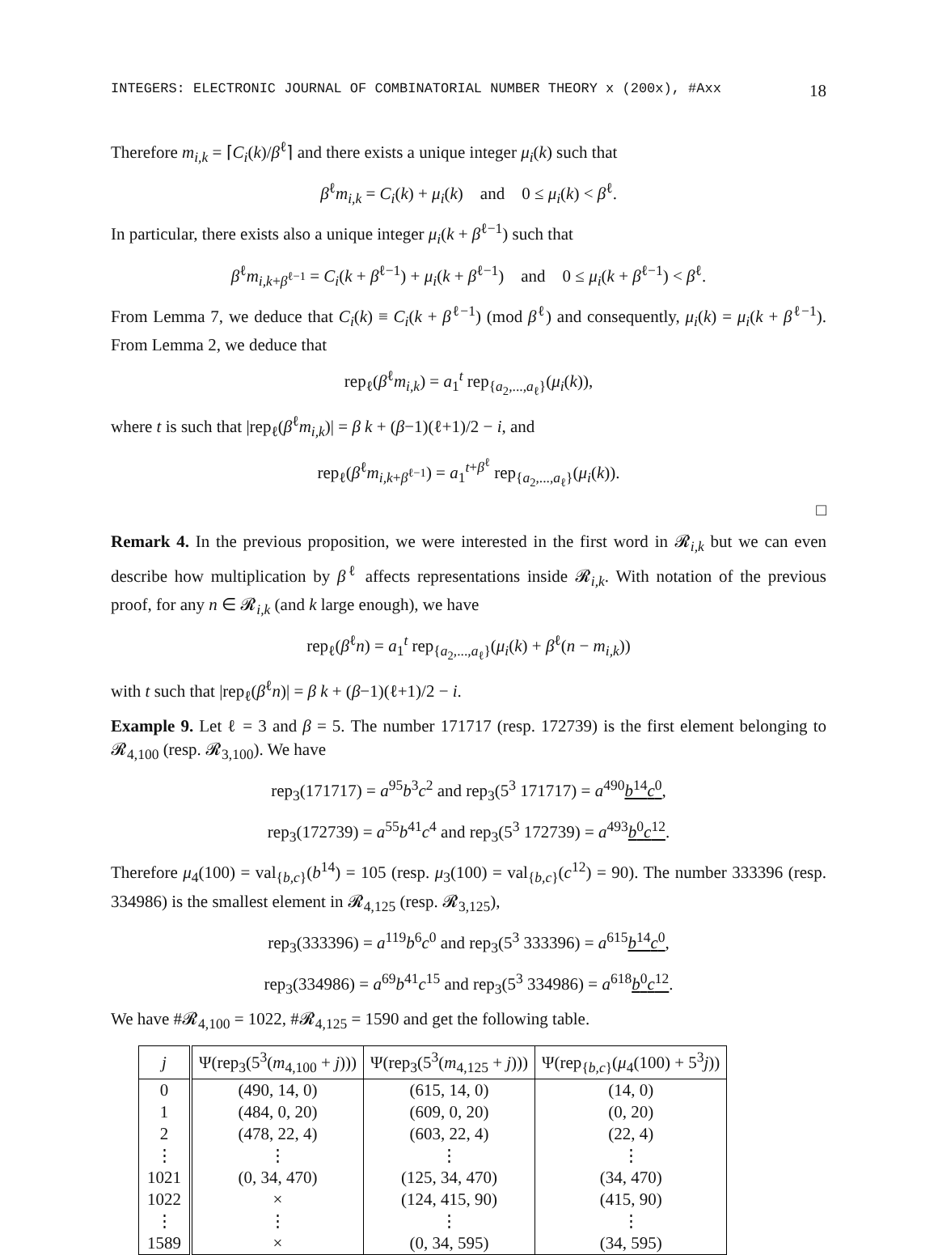INTEGERS: ELECTRONIC JOURNAL OF COMBINATORIAL NUMBER THEORY x (200x), #Axx 18
Therefore m<sub>i,k</sub> = ⌈C<sub>i</sub>(k)/β<sup>ℓ</sup>⌉ and there exists a unique integer μ<sub>i</sub>(k) such that
β<sup>ℓ</sup>m<sub>i,k</sub> = C<sub>i</sub>(k) + μ<sub>i</sub>(k) and 0 ≤ μ<sub>i</sub>(k) < β<sup>ℓ</sup>.
In particular, there exists also a unique integer μ<sub>i</sub>(k + β<sup>ℓ−1</sup>) such that
β<sup>ℓ</sup>m<sub>i,k+β<sup>ℓ−1</sup></sub> = C<sub>i</sub>(k + β<sup>ℓ−1</sup>) + μ<sub>i</sub>(k + β<sup>ℓ−1</sup>) and 0 ≤ μ<sub>i</sub>(k + β<sup>ℓ−1</sup>) < β<sup>ℓ</sup>.
From Lemma 7, we deduce that C<sub>i</sub>(k) ≡ C<sub>i</sub>(k + β<sup>ℓ−1</sup>) (mod β<sup>ℓ</sup>) and consequently, μ<sub>i</sub>(k) = μ<sub>i</sub>(k + β<sup>ℓ−1</sup>). From Lemma 2, we deduce that
rep<sub>ℓ</sub>(β<sup>ℓ</sup>m<sub>i,k</sub>) = a<sub>1</sub><sup>t</sup> rep<sub>{a<sub>2</sub>,...,a<sub>ℓ</sub>}</sub>(μ<sub>i</sub>(k)),
where t is such that |rep<sub>ℓ</sub>(β<sup>ℓ</sup>m<sub>i,k</sub>)| = β k + (β−1)(ℓ+1)/2 − i, and
rep<sub>ℓ</sub>(β<sup>ℓ</sup>m<sub>i,k+β<sup>ℓ−1</sup></sub>) = a<sub>1</sub><sup>t+β<sup>ℓ</sup></sup> rep<sub>{a<sub>2</sub>,...,a<sub>ℓ</sub>}</sub>(μ<sub>i</sub>(k)).
□
Remark 4. In the previous proposition, we were interested in the first word in 𝓡<sub>i,k</sub> but we can even describe how multiplication by β<sup>ℓ</sup> affects representations inside 𝓡<sub>i,k</sub>. With notation of the previous proof, for any n ∈ 𝓡<sub>i,k</sub> (and k large enough), we have
rep<sub>ℓ</sub>(β<sup>ℓ</sup>n) = a<sub>1</sub><sup>t</sup> rep<sub>{a<sub>2</sub>,...,a<sub>ℓ</sub>}</sub>(μ<sub>i</sub>(k) + β<sup>ℓ</sup>(n − m<sub>i,k</sub>))
with t such that |rep<sub>ℓ</sub>(β<sup>ℓ</sup>n)| = β k + (β−1)(ℓ+1)/2 − i.
Example 9. Let ℓ = 3 and β = 5. The number 171717 (resp. 172739) is the first element belonging to 𝓡<sub>4,100</sub> (resp. 𝓡<sub>3,100</sub>). We have
rep<sub>3</sub>(171717) = a<sup>95</sup>b<sup>3</sup>c<sup>2</sup> and rep<sub>3</sub>(5<sup>3</sup> 171717) = a<sup>490</sup>b<sup>14</sup>c<sup>0</sup>,
rep<sub>3</sub>(172739) = a<sup>55</sup>b<sup>41</sup>c<sup>4</sup> and rep<sub>3</sub>(5<sup>3</sup> 172739) = a<sup>493</sup>b<sup>0</sup>c<sup>12</sup>.
Therefore μ<sub>4</sub>(100) = val<sub>{b,c}</sub>(b<sup>14</sup>) = 105 (resp. μ<sub>3</sub>(100) = val<sub>{b,c}</sub>(c<sup>12</sup>) = 90). The number 333396 (resp. 334986) is the smallest element in 𝓡<sub>4,125</sub> (resp. 𝓡<sub>3,125</sub>),
rep<sub>3</sub>(333396) = a<sup>119</sup>b<sup>6</sup>c<sup>0</sup> and rep<sub>3</sub>(5<sup>3</sup> 333396) = a<sup>615</sup>b<sup>14</sup>c<sup>0</sup>,
rep<sub>3</sub>(334986) = a<sup>69</sup>b<sup>41</sup>c<sup>15</sup> and rep<sub>3</sub>(5<sup>3</sup> 334986) = a<sup>618</sup>b<sup>0</sup>c<sup>12</sup>.
We have #𝓡<sub>4,100</sub> = 1022, #𝓡<sub>4,125</sub> = 1590 and get the following table.
| j | Ψ(rep<sub>3</sub>(5<sup>3</sup>( m<sub>4,100</sub> + j ))) | Ψ(rep<sub>3</sub>(5<sup>3</sup>( m<sub>4,125</sub> + j ))) | Ψ(rep<sub>{b,c}</sub>( μ<sub>4</sub>(100) + 5<sup>3</sup> j )) |
| --- | --- | --- | --- |
| 0 | (490, 14, 0) | (615, 14, 0) | (14, 0) |
| 1 | (484, 0, 20) | (609, 0, 20) | (0, 20) |
| 2 | (478, 22, 4) | (603, 22, 4) | (22, 4) |
| ⋮ | ⋮ | ⋮ | ⋮ |
| 1021 | (0, 34, 470) | (125, 34, 470) | (34, 470) |
| 1022 | × | (124, 415, 90) | (415, 90) |
| ⋮ | ⋮ | ⋮ | ⋮ |
| 1589 | × | (0, 34, 595) | (34, 595) |